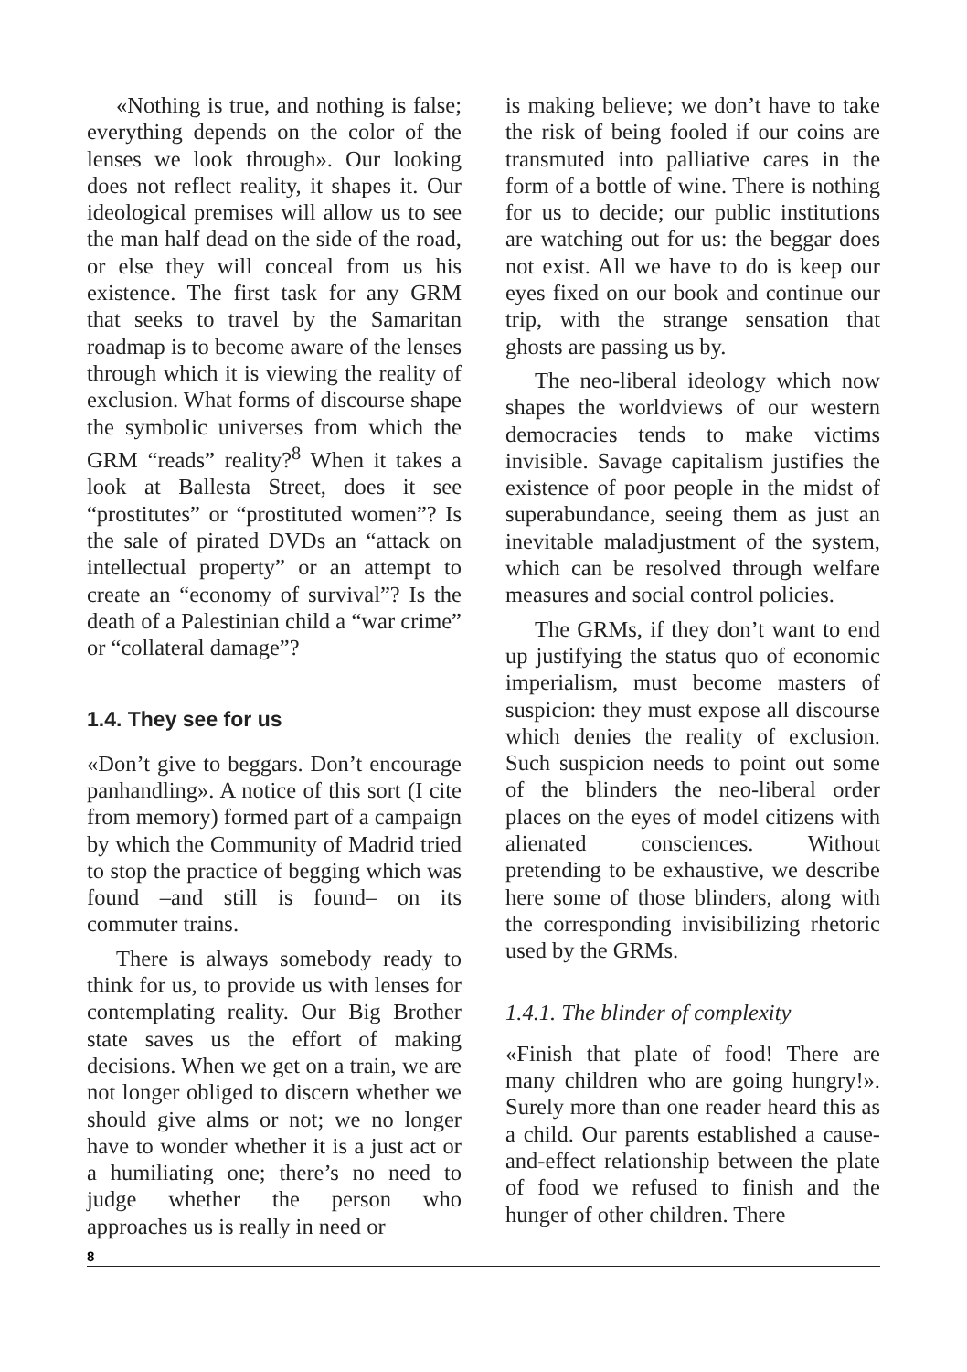«Nothing is true, and nothing is false; everything depends on the color of the lenses we look through». Our looking does not reflect reality, it shapes it. Our ideological premises will allow us to see the man half dead on the side of the road, or else they will conceal from us his existence. The first task for any GRM that seeks to travel by the Samaritan roadmap is to become aware of the lenses through which it is viewing the reality of exclusion. What forms of discourse shape the symbolic universes from which the GRM “reads” reality?<sup>8</sup> When it takes a look at Ballesta Street, does it see “prostitutes” or “prostituted women”? Is the sale of pirated DVDs an “attack on intellectual property” or an attempt to create an “economy of survival”? Is the death of a Palestinian child a “war crime” or “collateral damage”?
1.4. They see for us
«Don’t give to beggars. Don’t encourage panhandling». A notice of this sort (I cite from memory) formed part of a campaign by which the Community of Madrid tried to stop the practice of begging which was found –and still is found– on its commuter trains.
There is always somebody ready to think for us, to provide us with lenses for contemplating reality. Our Big Brother state saves us the effort of making decisions. When we get on a train, we are not longer obliged to discern whether we should give alms or not; we no longer have to wonder whether it is a just act or a humiliating one; there’s no need to judge whether the person who approaches us is really in need or
is making believe; we don’t have to take the risk of being fooled if our coins are transmuted into palliative cares in the form of a bottle of wine. There is nothing for us to decide; our public institutions are watching out for us: the beggar does not exist. All we have to do is keep our eyes fixed on our book and continue our trip, with the strange sensation that ghosts are passing us by.
The neo-liberal ideology which now shapes the worldviews of our western democracies tends to make victims invisible. Savage capitalism justifies the existence of poor people in the midst of superabundance, seeing them as just an inevitable maladjustment of the system, which can be resolved through welfare measures and social control policies.
The GRMs, if they don’t want to end up justifying the status quo of economic imperialism, must become masters of suspicion: they must expose all discourse which denies the reality of exclusion. Such suspicion needs to point out some of the blinders the neo-liberal order places on the eyes of model citizens with alienated consciences. Without pretending to be exhaustive, we describe here some of those blinders, along with the corresponding invisibilizing rhetoric used by the GRMs.
1.4.1. The blinder of complexity
«Finish that plate of food! There are many children who are going hungry!». Surely more than one reader heard this as a child. Our parents established a cause-and-effect relationship between the plate of food we refused to finish and the hunger of other children. There
8